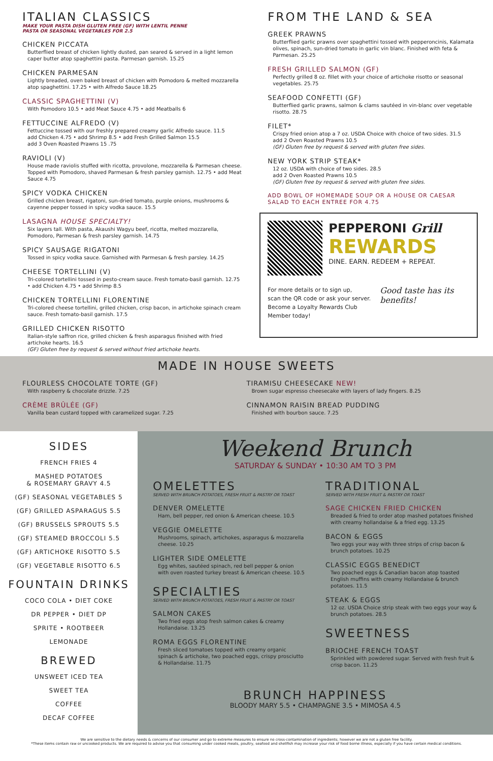ITALIAN CLASSICS
MAKE YOUR PASTA DISH GLUTEN FREE (GF) WITH LENTIL PENNE
PASTA OR SEASONAL VEGETABLES FOR 2.5
CHICKEN PICCATA
Butterflied breast of chicken lightly dusted, pan seared & served in a light lemon caper butter atop spaghettini pasta. Parmesan garnish. 15.25
CHICKEN PARMESAN
Lightly breaded, oven baked breast of chicken with Pomodoro & melted mozzarella atop spaghettini. 17.25 • with Alfredo Sauce 18.25
CLASSIC SPAGHETTINI (V)
With Pomodoro 10.5 • add Meat Sauce 4.75 • add Meatballs 6
FETTUCCINE ALFREDO (V)
Fettuccine tossed with our freshly prepared creamy garlic Alfredo sauce. 11.5
add Chicken 4.75 • add Shrimp 8.5 • add Fresh Grilled Salmon 15.5
add 3 Oven Roasted Prawns 15 .75
RAVIOLI (V)
House made raviolis stuffed with ricotta, provolone, mozzarella & Parmesan cheese. Topped with Pomodoro, shaved Parmesan & fresh parsley garnish. 12.75 • add Meat Sauce 4.75
SPICY VODKA CHICKEN
Grilled chicken breast, rigatoni, sun-dried tomato, purple onions, mushrooms & cayenne pepper tossed in spicy vodka sauce. 15.5
LASAGNA HOUSE SPECIALTY!
Six layers tall. With pasta, Akaushi Wagyu beef, ricotta, melted mozzarella, Pomodoro, Parmesan & fresh parsley garnish. 14.75
SPICY SAUSAGE RIGATONI
Tossed in spicy vodka sauce. Garnished with Parmesan & fresh parsley. 14.25
CHEESE TORTELLINI (V)
Tri-colored tortellini tossed in pesto-cream sauce. Fresh tomato-basil garnish. 12.75 • add Chicken 4.75 • add Shrimp 8.5
CHICKEN TORTELLINI FLORENTINE
Tri-colored cheese tortellini, grilled chicken, crisp bacon, in artichoke spinach cream sauce. Fresh tomato-basil garnish. 17.5
GRILLED CHICKEN RISOTTO
Italian-style saffron rice, grilled chicken & fresh asparagus finished with fried artichoke hearts. 16.5
(GF) Gluten free by request & served without fried artichoke hearts.
FROM THE LAND & SEA
GREEK PRAWNS
Butterflied garlic prawns over spaghettini tossed with pepperoncinis, Kalamata olives, spinach, sun-dried tomato in garlic vin blanc. Finished with feta & Parmesan. 25.25
FRESH GRILLED SALMON (GF)
Perfectly grilled 8 oz. fillet with your choice of artichoke risotto or seasonal vegetables. 25.75
SEAFOOD CONFETTI (GF)
Butterflied garlic prawns, salmon & clams sautéed in vin-blanc over vegetable risotto. 28.75
FILET*
Crispy fried onion atop a 7 oz. USDA Choice with choice of two sides. 31.5
add 2 Oven Roasted Prawns 10.5
(GF) Gluten free by request & served with gluten free sides.
NEW YORK STRIP STEAK*
12 oz. USDA with choice of two sides. 28.5
add 2 Oven Roasted Prawns 10.5
(GF) Gluten free by request & served with gluten free sides.
ADD BOWL OF HOMEMADE SOUP OR A HOUSE OR CAESAR SALAD TO EACH ENTREE FOR 4.75
PEPPERONI Grill
REWARDS
DINE. EARN. REDEEM + REPEAT.
For more details or to sign up,
scan the QR code or ask your server.
Become a Loyalty Rewards Club Member today!
Good taste has its benefits!
MADE IN HOUSE SWEETS
FLOURLESS CHOCOLATE TORTE (GF)
With raspberry & chocolate drizzle. 7.25
CRÈME BRÛLÉE (GF)
Vanilla bean custard topped with caramelized sugar. 7.25
TIRAMISU CHEESECAKE NEW!
Brown sugar espresso cheesecake with layers of lady fingers. 8.25
CINNAMON RAISIN BREAD PUDDING
Finished with bourbon sauce. 7.25
SIDES
FRENCH FRIES 4
MASHED POTATOES
& ROSEMARY GRAVY 4.5
(GF) SEASONAL VEGETABLES 5
(GF) GRILLED ASPARAGUS 5.5
(GF) BRUSSELS SPROUTS 5.5
(GF) STEAMED BROCCOLI 5.5
(GF) ARTICHOKE RISOTTO 5.5
(GF) VEGETABLE RISOTTO 6.5
FOUNTAIN DRINKS
COCO COLA • DIET COKE
DR PEPPER • DIET DP
SPRITE • ROOTBEER
LEMONADE
BREWED
UNSWEET ICED TEA
SWEET TEA
COFFEE
DECAF COFFEE
Weekend Brunch
SATURDAY & SUNDAY • 10:30 AM TO 3 PM
OMELETTES
SERVED WITH BRUNCH POTATOES, FRESH FRUIT & PASTRY OR TOAST
DENVER OMELETTE
Ham, bell pepper, red onion & American cheese. 10.5
VEGGIE OMELETTE
Mushrooms, spinach, artichokes, asparagus & mozzarella cheese. 10.25
LIGHTER SIDE OMELETTE
Egg whites, sautéed spinach, red bell pepper & onion with oven roasted turkey breast & American cheese. 10.5
SPECIALTIES
SERVED WITH BRUNCH POTATOES, FRESH FRUIT & PASTRY OR TOAST
SALMON CAKES
Two fried eggs atop fresh salmon cakes & creamy Hollandaise. 13.25
ROMA EGGS FLORENTINE
Fresh sliced tomatoes topped with creamy organic spinach & artichoke, two poached eggs, crispy prosciutto & Hollandaise. 11.75
TRADITIONAL
SERVED WITH FRESH FRUIT & PASTRY OR TOAST
SAGE CHICKEN FRIED CHICKEN
Breaded & fried to order atop mashed potatoes finished with creamy hollandaise & a fried egg. 13.25
BACON & EGGS
Two eggs your way with three strips of crisp bacon & brunch potatoes. 10.25
CLASSIC EGGS BENEDICT
Two poached eggs & Canadian bacon atop toasted English muffins with creamy Hollandaise & brunch potatoes. 11.5
STEAK & EGGS
12 oz. USDA Choice strip steak with two eggs your way & brunch potatoes. 28.5
SWEETNESS
BRIOCHE FRENCH TOAST
Sprinkled with powdered sugar. Served with fresh fruit & crisp bacon. 11.25
BRUNCH HAPPINESS
BLOODY MARY 5.5 • CHAMPAGNE 3.5 • MIMOSA 4.5
We are sensitive to the dietary needs & concerns of our consumer and go to extreme measures to ensure no cross-contamination of ingredients; however we are not a gluten free facility.
*These items contain raw or uncooked products. We are required to advise you that consuming under cooked meats, poultry, seafood and shellfish may increase your risk of food borne illness, especially if you have certain medical conditions.